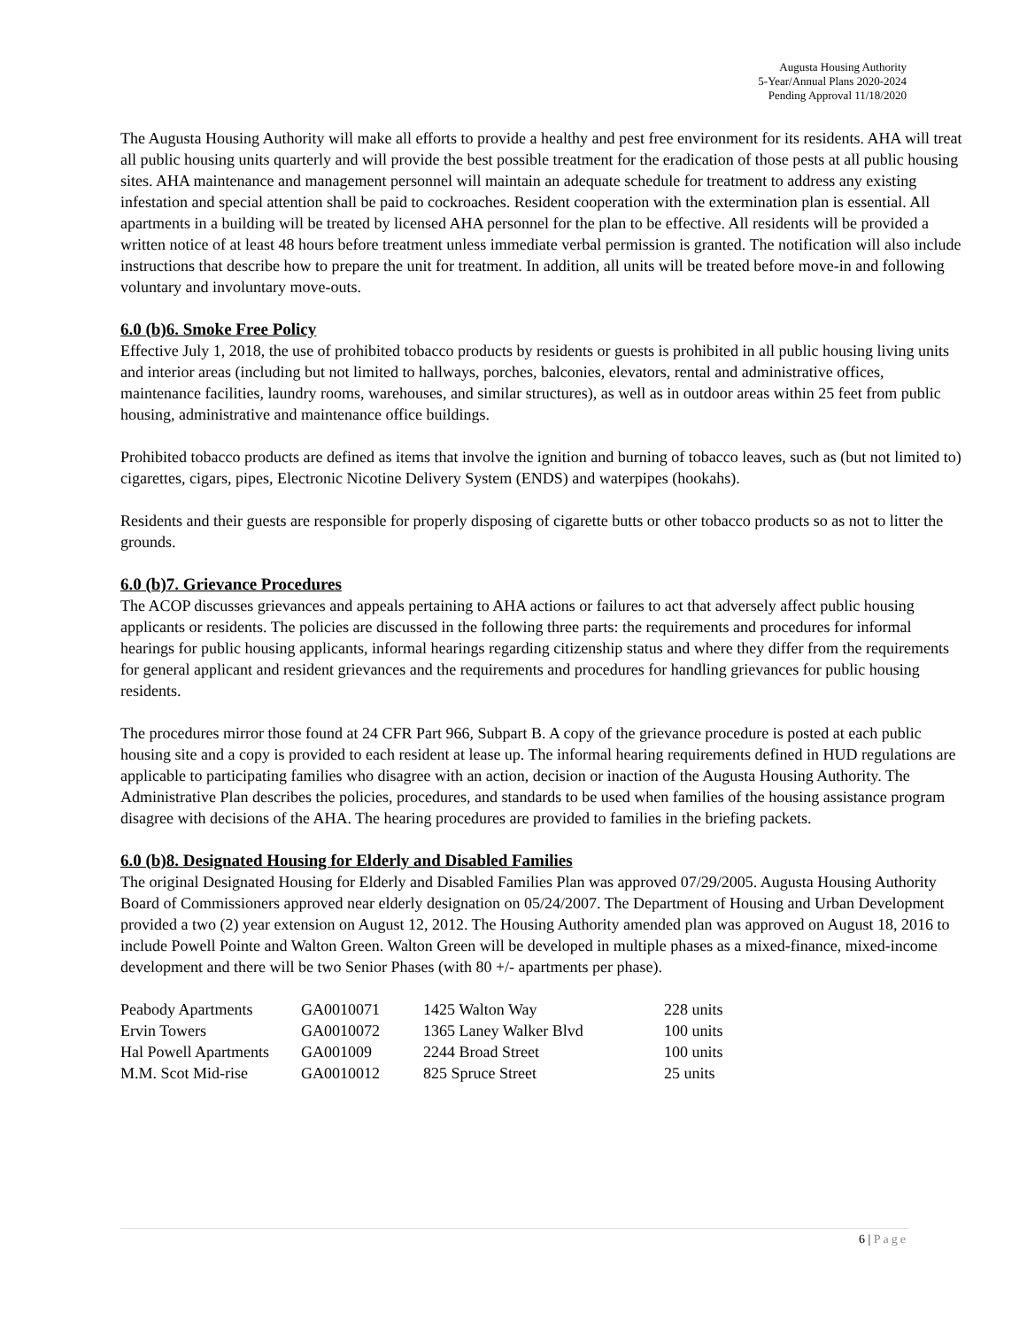Augusta Housing Authority
5-Year/Annual Plans 2020-2024
Pending Approval 11/18/2020
The Augusta Housing Authority will make all efforts to provide a healthy and pest free environment for its residents. AHA will treat all public housing units quarterly and will provide the best possible treatment for the eradication of those pests at all public housing sites. AHA maintenance and management personnel will maintain an adequate schedule for treatment to address any existing infestation and special attention shall be paid to cockroaches. Resident cooperation with the extermination plan is essential. All apartments in a building will be treated by licensed AHA personnel for the plan to be effective. All residents will be provided a written notice of at least 48 hours before treatment unless immediate verbal permission is granted. The notification will also include instructions that describe how to prepare the unit for treatment. In addition, all units will be treated before move-in and following voluntary and involuntary move-outs.
6.0 (b)6. Smoke Free Policy
Effective July 1, 2018, the use of prohibited tobacco products by residents or guests is prohibited in all public housing living units and interior areas (including but not limited to hallways, porches, balconies, elevators, rental and administrative offices, maintenance facilities, laundry rooms, warehouses, and similar structures), as well as in outdoor areas within 25 feet from public housing, administrative and maintenance office buildings.
Prohibited tobacco products are defined as items that involve the ignition and burning of tobacco leaves, such as (but not limited to) cigarettes, cigars, pipes, Electronic Nicotine Delivery System (ENDS) and waterpipes (hookahs).
Residents and their guests are responsible for properly disposing of cigarette butts or other tobacco products so as not to litter the grounds.
6.0 (b)7. Grievance Procedures
The ACOP discusses grievances and appeals pertaining to AHA actions or failures to act that adversely affect public housing applicants or residents. The policies are discussed in the following three parts: the requirements and procedures for informal hearings for public housing applicants, informal hearings regarding citizenship status and where they differ from the requirements for general applicant and resident grievances and the requirements and procedures for handling grievances for public housing residents.
The procedures mirror those found at 24 CFR Part 966, Subpart B. A copy of the grievance procedure is posted at each public housing site and a copy is provided to each resident at lease up. The informal hearing requirements defined in HUD regulations are applicable to participating families who disagree with an action, decision or inaction of the Augusta Housing Authority. The Administrative Plan describes the policies, procedures, and standards to be used when families of the housing assistance program disagree with decisions of the AHA. The hearing procedures are provided to families in the briefing packets.
6.0 (b)8. Designated Housing for Elderly and Disabled Families
The original Designated Housing for Elderly and Disabled Families Plan was approved 07/29/2005. Augusta Housing Authority Board of Commissioners approved near elderly designation on 05/24/2007. The Department of Housing and Urban Development provided a two (2) year extension on August 12, 2012. The Housing Authority amended plan was approved on August 18, 2016 to include Powell Pointe and Walton Green. Walton Green will be developed in multiple phases as a mixed-finance, mixed-income development and there will be two Senior Phases (with 80 +/- apartments per phase).
| Peabody Apartments | GA0010071 | 1425 Walton Way | 228 units |
| Ervin Towers | GA0010072 | 1365 Laney Walker Blvd | 100 units |
| Hal Powell Apartments | GA001009 | 2244 Broad Street | 100 units |
| M.M. Scot Mid-rise | GA0010012 | 825 Spruce Street | 25 units |
6 | Page